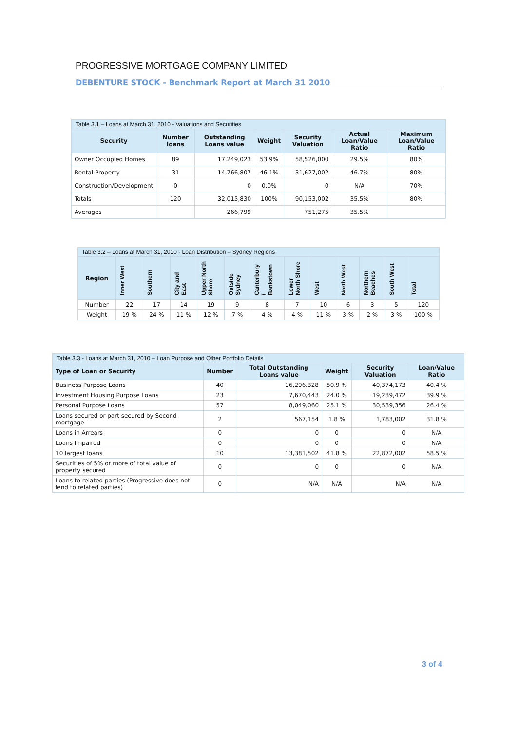PROGRESSIVE MORTGAGE COMPANY LIMITED
DEBENTURE STOCK - Benchmark Report at March 31 2010
Table 3.1 – Loans at March 31, 2010 - Valuations and Securities
| Security | Number loans | Outstanding Loans value | Weight | Security Valuation | Actual Loan/Value Ratio | Maximum Loan/Value Ratio |
| --- | --- | --- | --- | --- | --- | --- |
| Owner Occupied Homes | 89 | 17,249,023 | 53.9% | 58,526,000 | 29.5% | 80% |
| Rental Property | 31 | 14,766,807 | 46.1% | 31,627,002 | 46.7% | 80% |
| Construction/Development | 0 | 0 | 0.0% | 0 | N/A | 70% |
| Totals | 120 | 32,015,830 | 100% | 90,153,002 | 35.5% | 80% |
| Averages | | 266,799 | | 751,275 | 35.5% | |
Table 3.2 – Loans at March 31, 2010 - Loan Distribution – Sydney Regions
| Region | Inner West | Southern | City and East | Upper North Shore | Outside Sydney | Canterbury / Bankstown | Lower North Shore | West | North West | Northern Beaches | South West | Total |
| --- | --- | --- | --- | --- | --- | --- | --- | --- | --- | --- | --- | --- |
| Number | 22 | 17 | 14 | 19 | 9 | 8 | 7 | 10 | 6 | 3 | 5 | 120 |
| Weight | 19 % | 24 % | 11 % | 12 % | 7 % | 4 % | 4 % | 11 % | 3 % | 2 % | 3 % | 100 % |
Table 3.3 - Loans at March 31, 2010 – Loan Purpose and Other Portfolio Details
| Type of Loan or Security | Number | Total Outstanding Loans value | Weight | Security Valuation | Loan/Value Ratio |
| --- | --- | --- | --- | --- | --- |
| Business Purpose Loans | 40 | 16,296,328 | 50.9 % | 40,374,173 | 40.4 % |
| Investment Housing Purpose Loans | 23 | 7,670,443 | 24.0 % | 19,239,472 | 39.9 % |
| Personal Purpose Loans | 57 | 8,049,060 | 25.1 % | 30,539,356 | 26.4 % |
| Loans secured or part secured by Second mortgage | 2 | 567,154 | 1.8 % | 1,783,002 | 31.8 % |
| Loans in Arrears | 0 | 0 | 0 | 0 | N/A |
| Loans Impaired | 0 | 0 | 0 | 0 | N/A |
| 10 largest loans | 10 | 13,381,502 | 41.8 % | 22,872,002 | 58.5 % |
| Securities of 5% or more of total value of property secured | 0 | 0 | 0 | 0 | N/A |
| Loans to related parties (Progressive does not lend to related parties) | 0 | N/A | N/A | N/A | N/A |
3 of 4